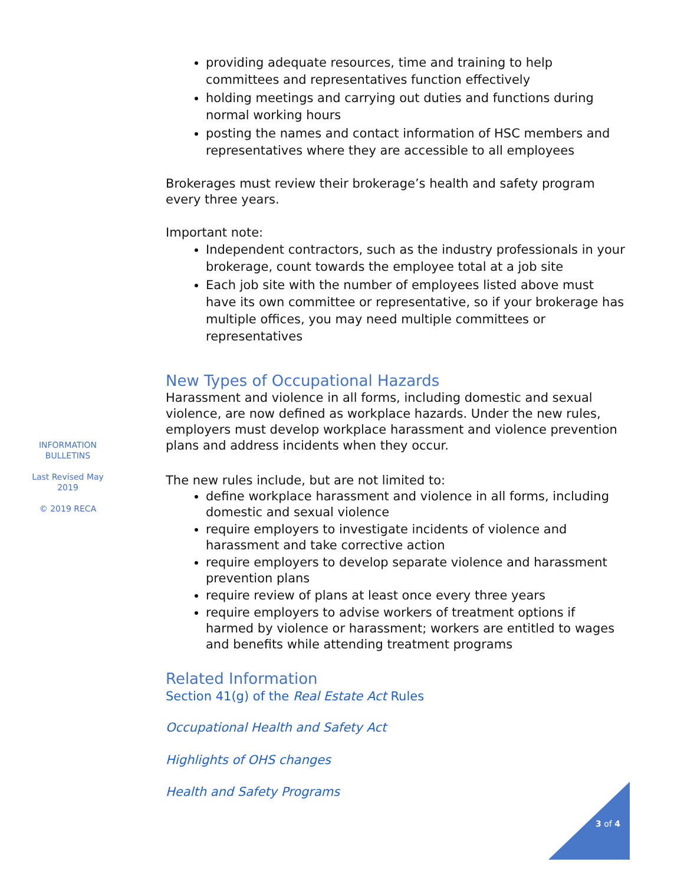providing adequate resources, time and training to help committees and representatives function effectively
holding meetings and carrying out duties and functions during normal working hours
posting the names and contact information of HSC members and representatives where they are accessible to all employees
Brokerages must review their brokerage’s health and safety program every three years.
Important note:
Independent contractors, such as the industry professionals in your brokerage, count towards the employee total at a job site
Each job site with the number of employees listed above must have its own committee or representative, so if your brokerage has multiple offices, you may need multiple committees or representatives
New Types of Occupational Hazards
Harassment and violence in all forms, including domestic and sexual violence, are now defined as workplace hazards. Under the new rules, employers must develop workplace harassment and violence prevention plans and address incidents when they occur.
The new rules include, but are not limited to:
define workplace harassment and violence in all forms, including domestic and sexual violence
require employers to investigate incidents of violence and harassment and take corrective action
require employers to develop separate violence and harassment prevention plans
require review of plans at least once every three years
require employers to advise workers of treatment options if harmed by violence or harassment; workers are entitled to wages and benefits while attending treatment programs
Related Information
Section 41(g) of the Real Estate Act Rules
Occupational Health and Safety Act
Highlights of OHS changes
Health and Safety Programs
INFORMATION BULLETINS
Last Revised May 2019
© 2019 RECA
3 of 4